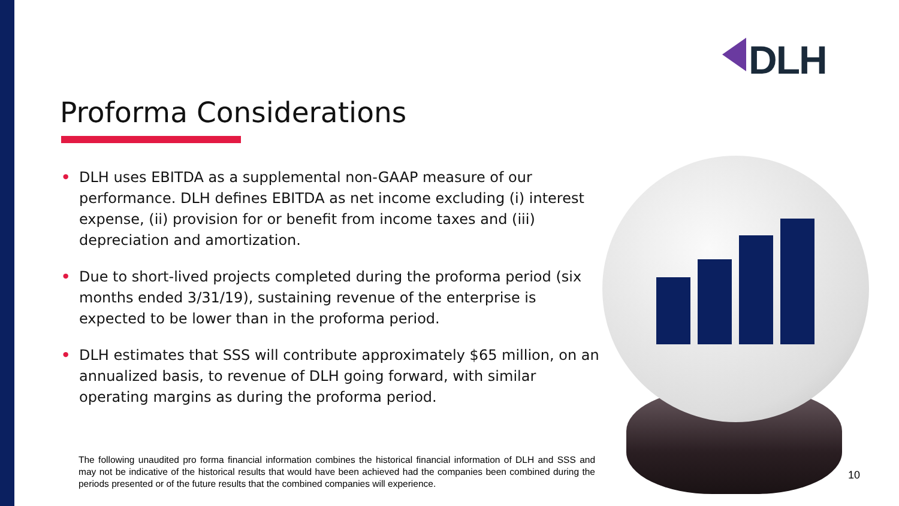DLH
Proforma Considerations
• DLH uses EBITDA as a supplemental non-GAAP measure of our performance. DLH defines EBITDA as net income excluding (i) interest expense, (ii) provision for or benefit from income taxes and (iii) depreciation and amortization.
• Due to short-lived projects completed during the proforma period (six months ended 3/31/19), sustaining revenue of the enterprise is expected to be lower than in the proforma period.
• DLH estimates that SSS will contribute approximately $65 million, on an annualized basis, to revenue of DLH going forward, with similar operating margins as during the proforma period.
The following unaudited pro forma financial information combines the historical financial information of DLH and SSS and may not be indicative of the historical results that would have been achieved had the companies been combined during the periods presented or of the future results that the combined companies will experience.
10